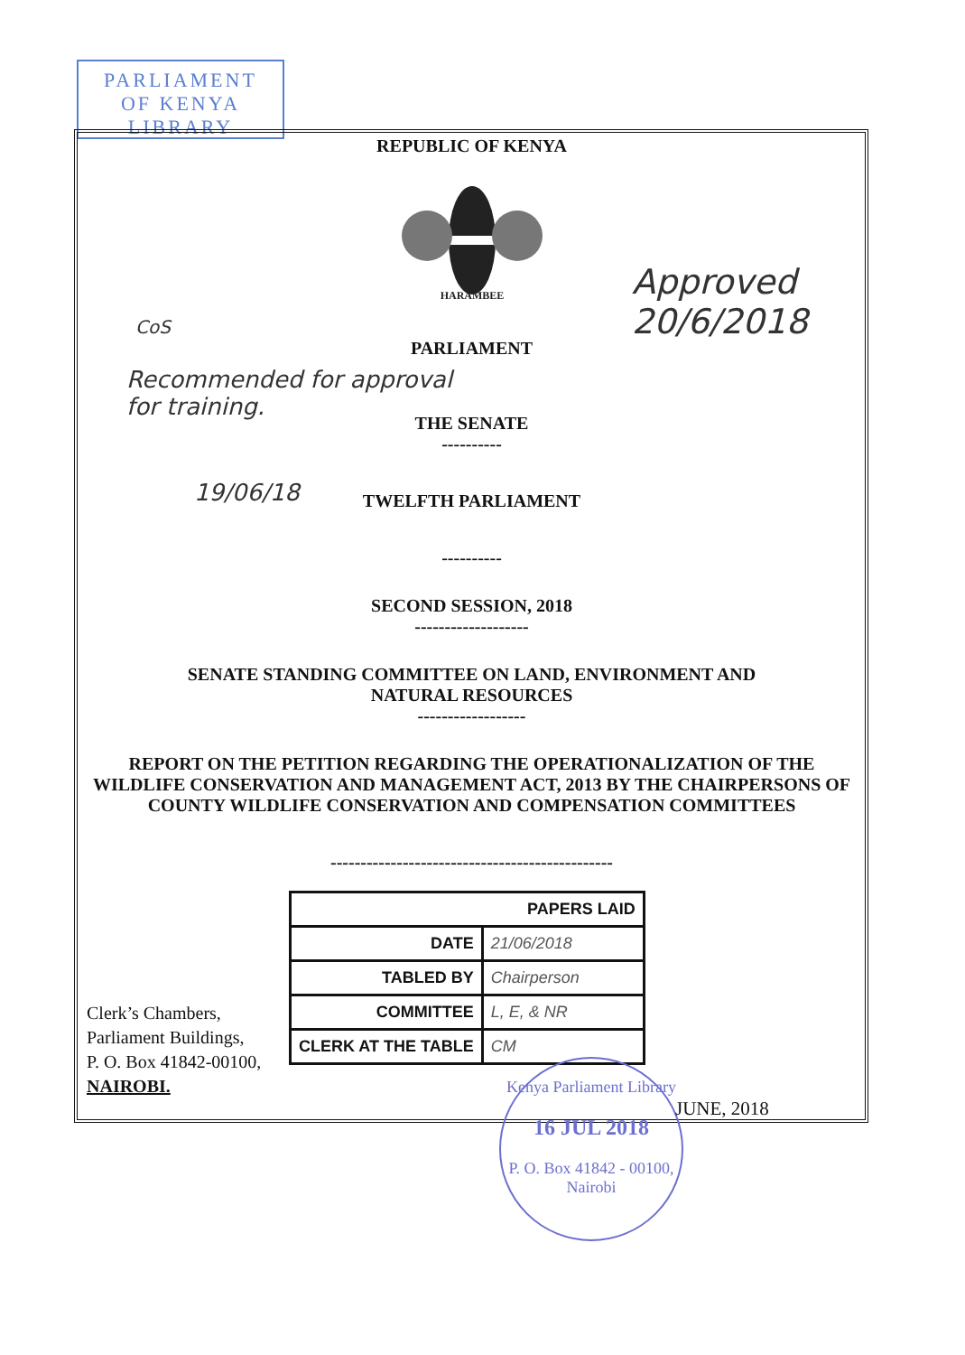PARLIAMENT
OF KENYA
LIBRARY
REPUBLIC OF KENYA
HARAMBEE
PARLIAMENT
THE SENATE
----------
TWELFTH PARLIAMENT
----------
SECOND SESSION, 2018
-------------------
SENATE STANDING COMMITTEE ON LAND, ENVIRONMENT AND
NATURAL RESOURCES
------------------
REPORT ON THE PETITION REGARDING THE OPERATIONALIZATION OF THE WILDLIFE CONSERVATION AND MANAGEMENT ACT, 2013 BY THE CHAIRPERSONS OF COUNTY WILDLIFE CONSERVATION AND COMPENSATION COMMITTEES
-----------------------------------------------
| PAPERS LAID | |
| --- | --- |
| DATE | 21/06/2018 |
| TABLED BY | Chairperson |
| COMMITTEE | L, E, & NR |
| CLERK AT THE TABLE | CM |
CoS
Recommended for approval
for training.
19/06/18
Approved
20/6/2018
Clerk’s Chambers,
Parliament Buildings,
P. O. Box 41842-00100,
NAIROBI.
Kenya Parliament Library
16 JUL 2018
P. O. Box 41842 - 00100, Nairobi
JUNE, 2018